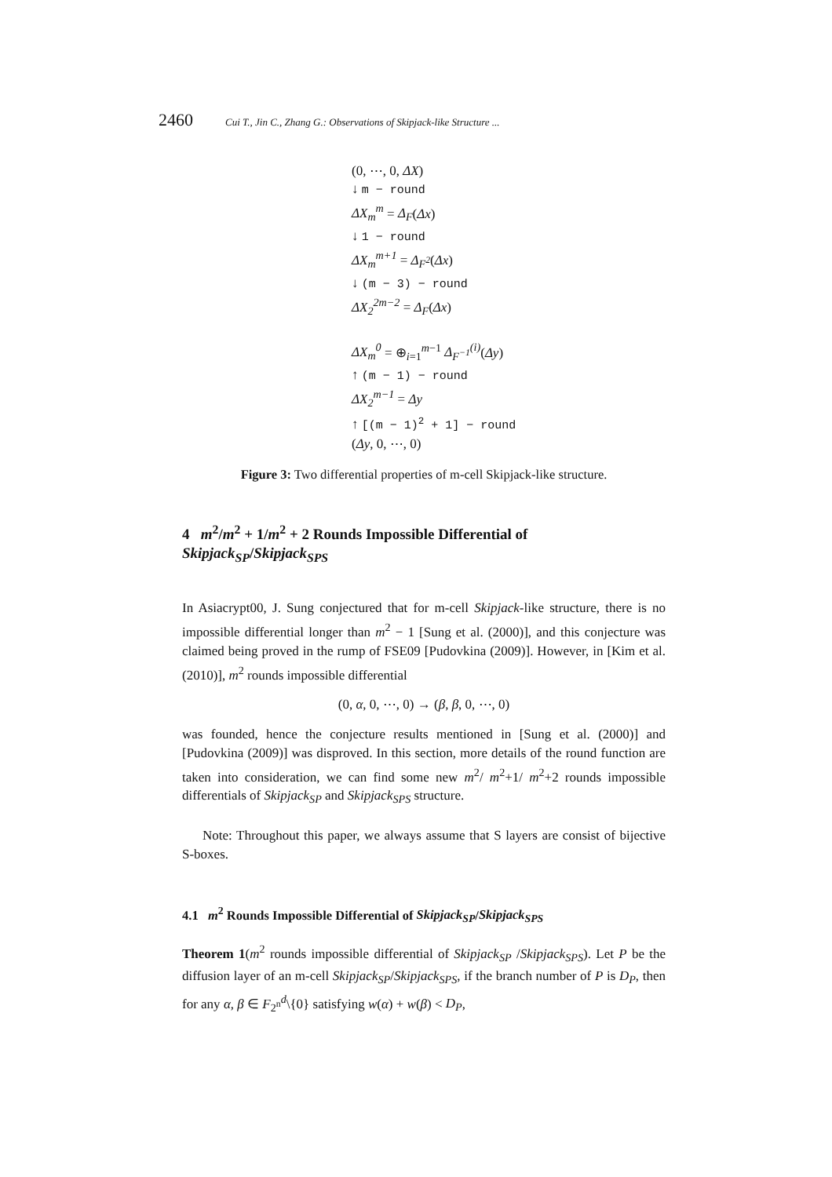2460 Cui T., Jin C., Zhang G.: Observations of Skipjack-like Structure ...
(0, ⋯, 0, ΔX)
↓ m − round
ΔX<sub>m</sub><sup>m</sup> = Δ<sub>F</sub>(Δx)
↓ 1 − round
ΔX<sub>m</sub><sup>m+1</sup> = Δ<sub>F<sup>2</sup></sub>(Δx)
↓ (m − 3) − round
ΔX<sub>2</sub><sup>2m−2</sup> = Δ<sub>F</sub>(Δx)
ΔX<sub>m</sub><sup>0</sup> = ⊕<sub>i=1</sub><sup>m−1</sup> Δ<sub>F<sup>−1</sup></sub><sup>(i)</sup>(Δy)
↑ (m − 1) − round
ΔX<sub>2</sub><sup>m−1</sup> = Δy
↑ [(m − 1)<sup>2</sup> + 1] − round
(Δy, 0, ⋯, 0)
Figure 3: Two differential properties of m-cell Skipjack-like structure.
4 m<sup>2</sup>/m<sup>2</sup> + 1/m<sup>2</sup> + 2 Rounds Impossible Differential of Skipjack<sub>SP</sub>/Skipjack<sub>SPS</sub>
In Asiacrypt00, J. Sung conjectured that for m-cell Skipjack-like structure, there is no impossible differential longer than m<sup>2</sup> − 1 [Sung et al. (2000)], and this conjecture was claimed being proved in the rump of FSE09 [Pudovkina (2009)]. However, in [Kim et al. (2010)], m<sup>2</sup> rounds impossible differential
(0, α, 0, ⋯, 0) → (β, β, 0, ⋯, 0)
was founded, hence the conjecture results mentioned in [Sung et al. (2000)] and [Pudovkina (2009)] was disproved. In this section, more details of the round function are taken into consideration, we can find some new m<sup>2</sup>/ m<sup>2</sup>+1/ m<sup>2</sup>+2 rounds impossible differentials of Skipjack<sub>SP</sub> and Skipjack<sub>SPS</sub> structure.
Note: Throughout this paper, we always assume that S layers are consist of bijective S-boxes.
4.1 m<sup>2</sup> Rounds Impossible Differential of Skipjack<sub>SP</sub>/Skipjack<sub>SPS</sub>
Theorem 1(m<sup>2</sup> rounds impossible differential of Skipjack<sub>SP</sub> /Skipjack<sub>SPS</sub>). Let P be the diffusion layer of an m-cell Skipjack<sub>SP</sub>/Skipjack<sub>SPS</sub>, if the branch number of P is D<sub>P</sub>, then for any α, β ∈ F<sub>2<sup>n</sup></sub><sup>d</sup>\{0} satisfying w(α) + w(β) < D<sub>P</sub>,